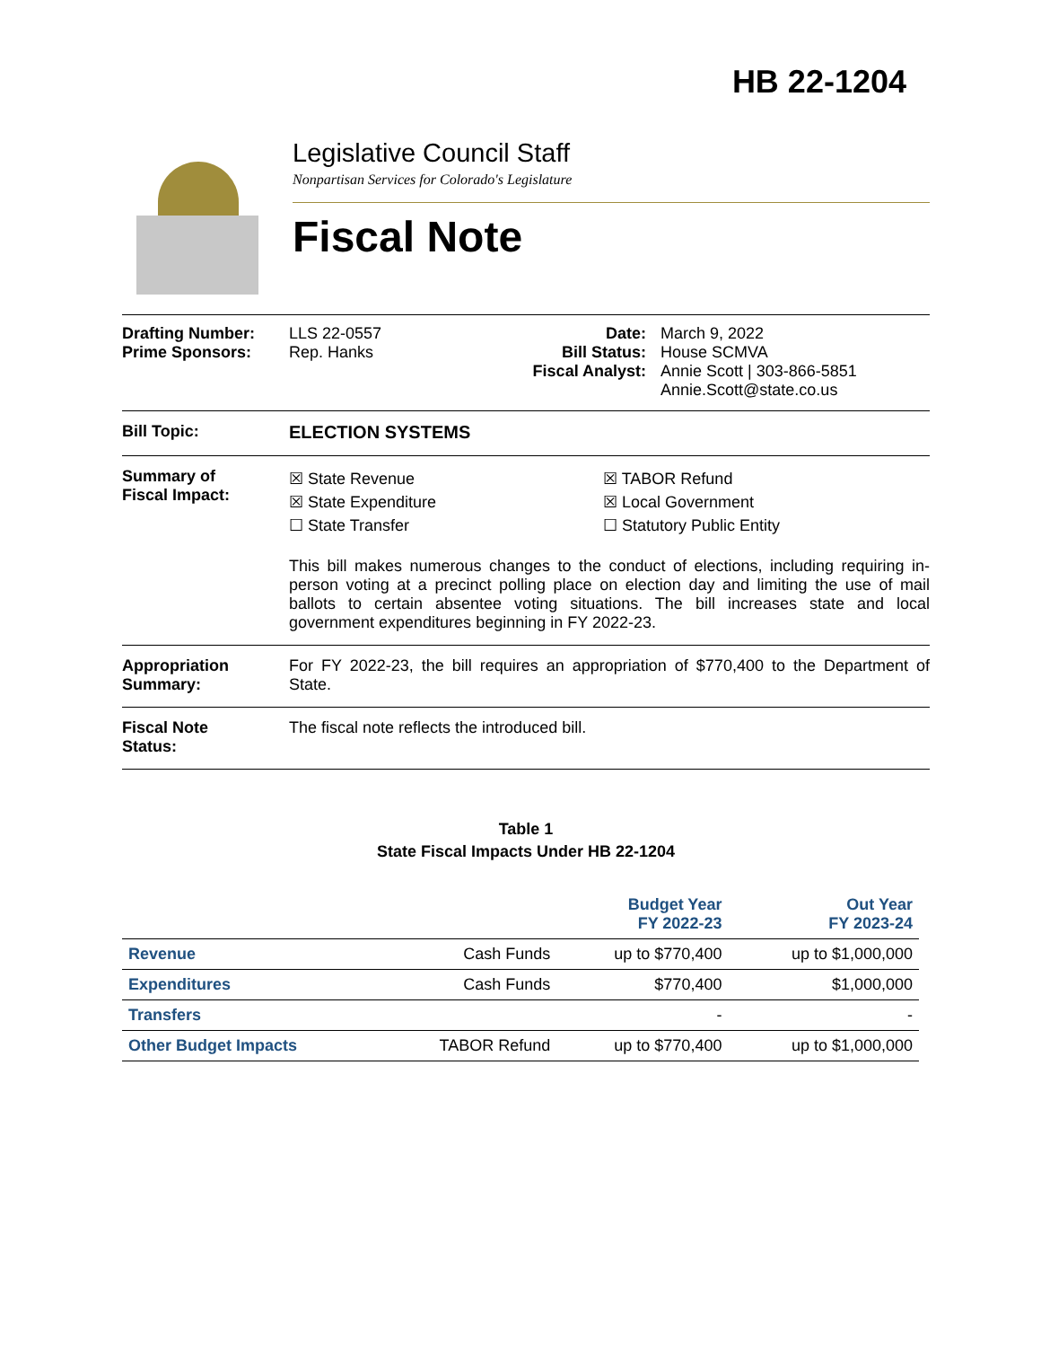HB 22-1204
Legislative Council Staff
Nonpartisan Services for Colorado's Legislature
Fiscal Note
Drafting Number:
Prime Sponsors:
LLS 22-0557
Rep. Hanks
Date:
Bill Status:
Fiscal Analyst:
March 9, 2022
House SCMVA
Annie Scott | 303-866-5851
Annie.Scott@state.co.us
Bill Topic: ELECTION SYSTEMS
Summary of
Fiscal Impact:
☒ State Revenue
☒ State Expenditure
☐ State Transfer
☒ TABOR Refund
☒ Local Government
☐ Statutory Public Entity
This bill makes numerous changes to the conduct of elections, including requiring in-person voting at a precinct polling place on election day and limiting the use of mail ballots to certain absentee voting situations. The bill increases state and local government expenditures beginning in FY 2022-23.
Appropriation
Summary:
For FY 2022-23, the bill requires an appropriation of $770,400 to the Department of State.
Fiscal Note
Status:
The fiscal note reflects the introduced bill.
Table 1
State Fiscal Impacts Under HB 22-1204
| | | Budget Year FY 2022-23 | Out Year FY 2023-24 |
| --- | --- | --- | --- |
| Revenue | Cash Funds | up to $770,400 | up to $1,000,000 |
| Expenditures | Cash Funds | $770,400 | $1,000,000 |
| Transfers | | - | - |
| Other Budget Impacts | TABOR Refund | up to $770,400 | up to $1,000,000 |